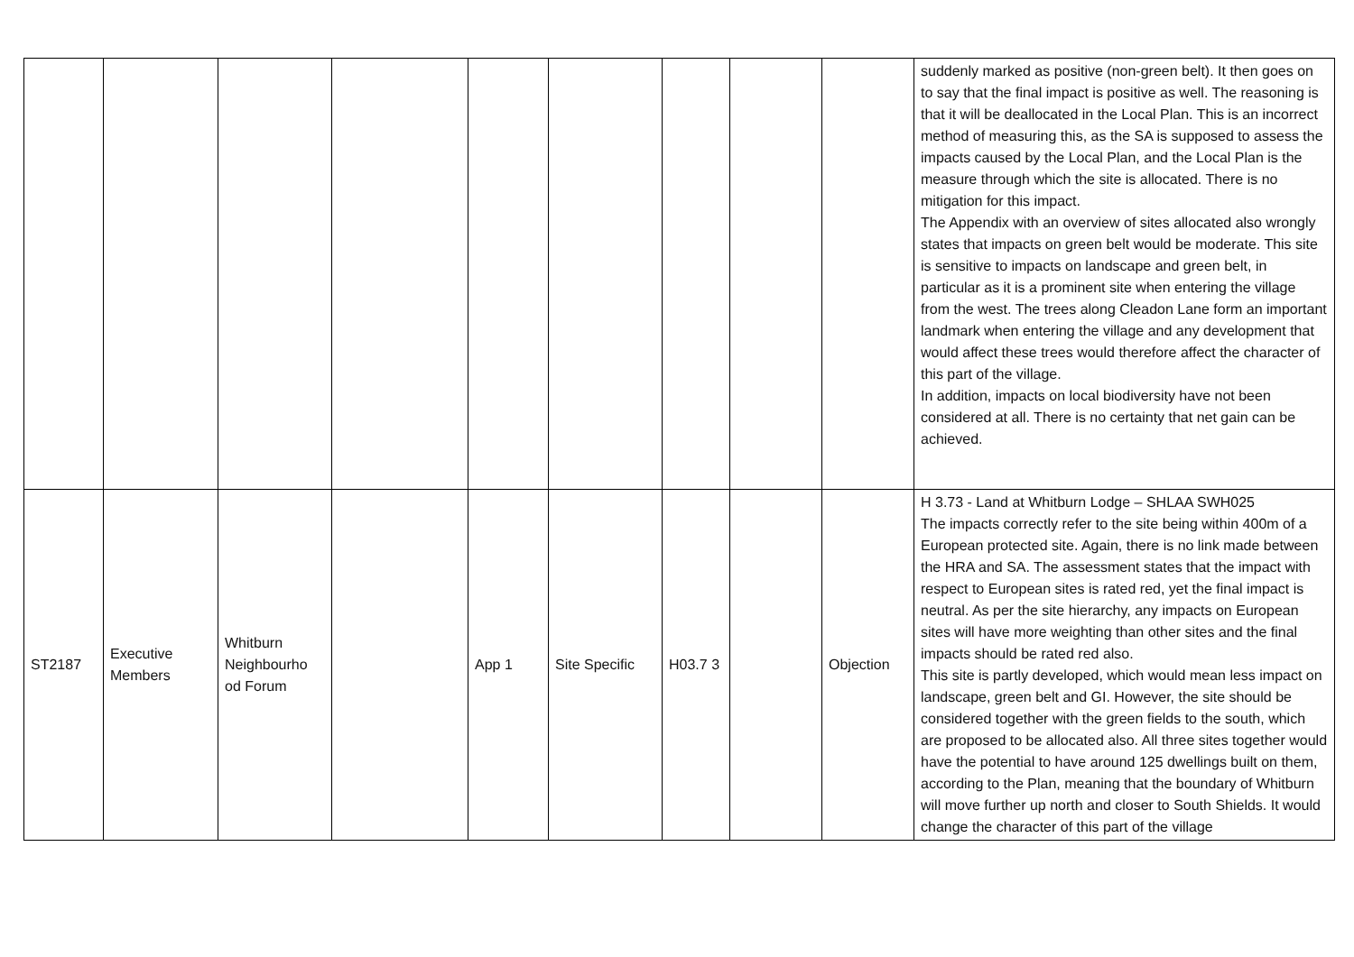| | | | | | | | | | suddenly marked as positive (non-green belt). It then goes on to say that the final impact is positive as well. The reasoning is that it will be deallocated in the Local Plan. This is an incorrect method of measuring this, as the SA is supposed to assess the impacts caused by the Local Plan, and the Local Plan is the measure through which the site is allocated. There is no mitigation for this impact. The Appendix with an overview of sites allocated also wrongly states that impacts on green belt would be moderate. This site is sensitive to impacts on landscape and green belt, in particular as it is a prominent site when entering the village from the west. The trees along Cleadon Lane form an important landmark when entering the village and any development that would affect these trees would therefore affect the character of this part of the village. In addition, impacts on local biodiversity have not been considered at all. There is no certainty that net gain can be achieved. |
| ST2187 | Executive Members | Whitburn Neighbourho od Forum | | App 1 | Site Specific | H03.7 3 | | Objection | H 3.73 - Land at Whitburn Lodge – SHLAA SWH025 The impacts correctly refer to the site being within 400m of a European protected site. Again, there is no link made between the HRA and SA. The assessment states that the impact with respect to European sites is rated red, yet the final impact is neutral. As per the site hierarchy, any impacts on European sites will have more weighting than other sites and the final impacts should be rated red also. This site is partly developed, which would mean less impact on landscape, green belt and GI. However, the site should be considered together with the green fields to the south, which are proposed to be allocated also. All three sites together would have the potential to have around 125 dwellings built on them, according to the Plan, meaning that the boundary of Whitburn will move further up north and closer to South Shields. It would change the character of this part of the village |